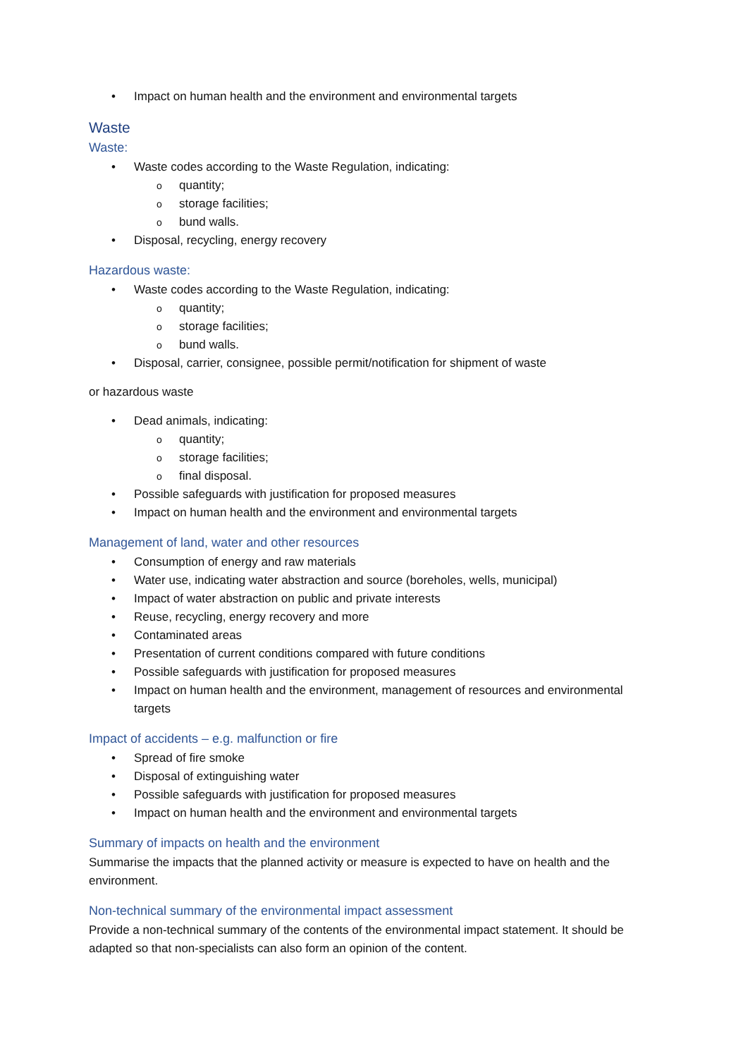Impact on human health and the environment and environmental targets
Waste
Waste:
Waste codes according to the Waste Regulation, indicating:
quantity;
storage facilities;
bund walls.
Disposal, recycling, energy recovery
Hazardous waste:
Waste codes according to the Waste Regulation, indicating:
quantity;
storage facilities;
bund walls.
Disposal, carrier, consignee, possible permit/notification for shipment of waste
or hazardous waste
Dead animals, indicating:
quantity;
storage facilities;
final disposal.
Possible safeguards with justification for proposed measures
Impact on human health and the environment and environmental targets
Management of land, water and other resources
Consumption of energy and raw materials
Water use, indicating water abstraction and source (boreholes, wells, municipal)
Impact of water abstraction on public and private interests
Reuse, recycling, energy recovery and more
Contaminated areas
Presentation of current conditions compared with future conditions
Possible safeguards with justification for proposed measures
Impact on human health and the environment, management of resources and environmental targets
Impact of accidents – e.g. malfunction or fire
Spread of fire smoke
Disposal of extinguishing water
Possible safeguards with justification for proposed measures
Impact on human health and the environment and environmental targets
Summary of impacts on health and the environment
Summarise the impacts that the planned activity or measure is expected to have on health and the environment.
Non-technical summary of the environmental impact assessment
Provide a non-technical summary of the contents of the environmental impact statement. It should be adapted so that non-specialists can also form an opinion of the content.